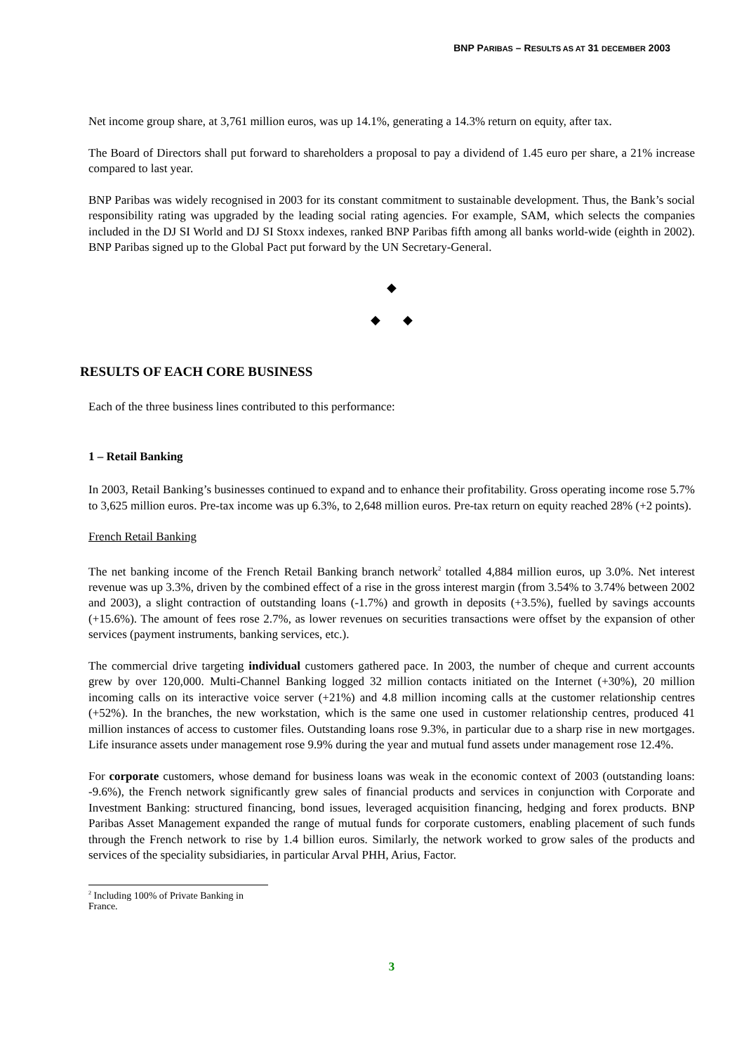BNP PARIBAS – RESULTS AS AT 31 DECEMBER 2003
Net income group share, at 3,761 million euros, was up 14.1%, generating a 14.3% return on equity, after tax.
The Board of Directors shall put forward to shareholders a proposal to pay a dividend of 1.45 euro per share, a 21% increase compared to last year.
BNP Paribas was widely recognised in 2003 for its constant commitment to sustainable development. Thus, the Bank’s social responsibility rating was upgraded by the leading social rating agencies. For example, SAM, which selects the companies included in the DJ SI World and DJ SI Stoxx indexes, ranked BNP Paribas fifth among all banks world-wide (eighth in 2002). BNP Paribas signed up to the Global Pact put forward by the UN Secretary-General.
◆
◆ ◆
RESULTS OF EACH CORE BUSINESS
Each of the three business lines contributed to this performance:
1 – Retail Banking
In 2003, Retail Banking’s businesses continued to expand and to enhance their profitability. Gross operating income rose 5.7% to 3,625 million euros. Pre-tax income was up 6.3%, to 2,648 million euros. Pre-tax return on equity reached 28% (+2 points).
French Retail Banking
The net banking income of the French Retail Banking branch network<sup>2</sup> totalled 4,884 million euros, up 3.0%. Net interest revenue was up 3.3%, driven by the combined effect of a rise in the gross interest margin (from 3.54% to 3.74% between 2002 and 2003), a slight contraction of outstanding loans (-1.7%) and growth in deposits (+3.5%), fuelled by savings accounts (+15.6%). The amount of fees rose 2.7%, as lower revenues on securities transactions were offset by the expansion of other services (payment instruments, banking services, etc.).
The commercial drive targeting individual customers gathered pace. In 2003, the number of cheque and current accounts grew by over 120,000. Multi-Channel Banking logged 32 million contacts initiated on the Internet (+30%), 20 million incoming calls on its interactive voice server (+21%) and 4.8 million incoming calls at the customer relationship centres (+52%). In the branches, the new workstation, which is the same one used in customer relationship centres, produced 41 million instances of access to customer files. Outstanding loans rose 9.3%, in particular due to a sharp rise in new mortgages. Life insurance assets under management rose 9.9% during the year and mutual fund assets under management rose 12.4%.
For corporate customers, whose demand for business loans was weak in the economic context of 2003 (outstanding loans: -9.6%), the French network significantly grew sales of financial products and services in conjunction with Corporate and Investment Banking: structured financing, bond issues, leveraged acquisition financing, hedging and forex products. BNP Paribas Asset Management expanded the range of mutual funds for corporate customers, enabling placement of such funds through the French network to rise by 1.4 billion euros. Similarly, the network worked to grow sales of the products and services of the speciality subsidiaries, in particular Arval PHH, Arius, Factor.
<sup>2</sup> Including 100% of Private Banking in France.
3